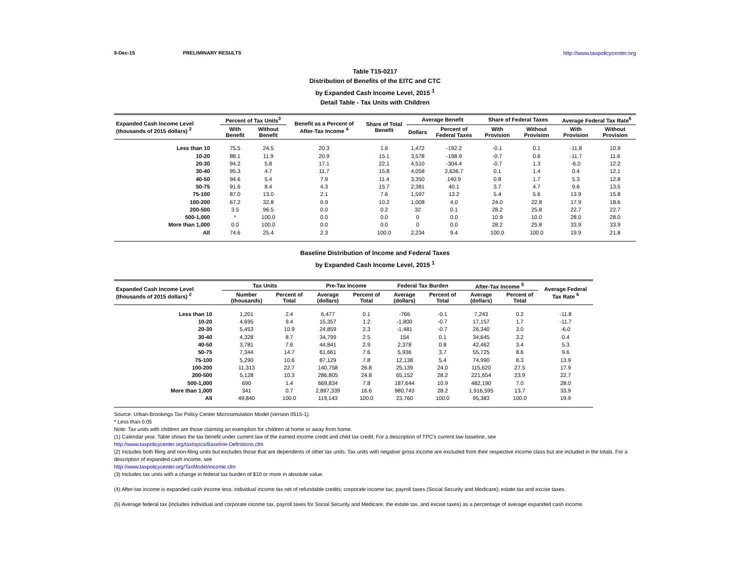9-Dec-15 PRELIMINARY RESULTS http://www.taxpolicycenter.org
Table T15-0217
Distribution of Benefits of the EITC and CTC
by Expanded Cash Income Level, 2015 <sup>1</sup>
Detail Table - Tax Units with Children
| Expanded Cash Income Level (thousands of 2015 dollars) <sup>2</sup> | Percent of Tax Units<sup>3</sup> | | Benefit as a Percent of After-Tax Income <sup>4</sup> | Share of Total Benefit | Average Benefit | | Share of Federal Taxes | | Average Federal Tax Rate<sup>6</sup> | |
| --- | --- | --- | --- | --- | --- | --- | --- | --- | --- | --- |
| | With Benefit | Without Benefit | | | Dollars | Percent of Federal Taxes | With Provision | Without Provision | With Provision | Without Provision |
| Less than 10 | 75.5 | 24.5 | 20.3 | 1.6 | 1,472 | -192.2 | -0.1 | 0.1 | -11.8 | 10.9 |
| 10-20 | 88.1 | 11.9 | 20.9 | 15.1 | 3,578 | -198.9 | -0.7 | 0.6 | -11.7 | 11.6 |
| 20-30 | 94.2 | 5.8 | 17.1 | 22.1 | 4,510 | -304.4 | -0.7 | 1.3 | -6.0 | 12.2 |
| 30-40 | 95.3 | 4.7 | 11.7 | 15.8 | 4,058 | 2,636.7 | 0.1 | 1.4 | 0.4 | 12.1 |
| 40-50 | 94.6 | 5.4 | 7.9 | 11.4 | 3,350 | 140.9 | 0.8 | 1.7 | 5.3 | 12.8 |
| 50-75 | 91.6 | 8.4 | 4.3 | 15.7 | 2,381 | 40.1 | 3.7 | 4.7 | 9.6 | 13.5 |
| 75-100 | 87.0 | 13.0 | 2.1 | 7.6 | 1,597 | 13.2 | 5.4 | 5.6 | 13.9 | 15.8 |
| 100-200 | 67.2 | 32.8 | 0.9 | 10.2 | 1,008 | 4.0 | 24.0 | 22.8 | 17.9 | 18.6 |
| 200-500 | 3.5 | 96.5 | 0.0 | 0.2 | 32 | 0.1 | 28.2 | 25.8 | 22.7 | 22.7 |
| 500-1,000 | * | 100.0 | 0.0 | 0.0 | 0 | 0.0 | 10.9 | 10.0 | 28.0 | 28.0 |
| More than 1,000 | 0.0 | 100.0 | 0.0 | 0.0 | 0 | 0.0 | 28.2 | 25.8 | 33.9 | 33.9 |
| All | 74.6 | 25.4 | 2.3 | 100.0 | 2,234 | 9.4 | 100.0 | 100.0 | 19.9 | 21.8 |
Baseline Distribution of Income and Federal Taxes
by Expanded Cash Income Level, 2015 <sup>1</sup>
| Expanded Cash Income Level (thousands of 2015 dollars) <sup>2</sup> | Tax Units | | Pre-Tax Income | | Federal Tax Burden | | After-Tax Income <sup>5</sup> | | Average Federal Tax Rate <sup>6</sup> |
| --- | --- | --- | --- | --- | --- | --- | --- | --- | --- |
| | Number (thousands) | Percent of Total | Average (dollars) | Percent of Total | Average (dollars) | Percent of Total | Average (dollars) | Percent of Total | |
| Less than 10 | 1,201 | 2.4 | 6,477 | 0.1 | -766 | -0.1 | 7,243 | 0.2 | -11.8 |
| 10-20 | 4,695 | 9.4 | 15,357 | 1.2 | -1,800 | -0.7 | 17,157 | 1.7 | -11.7 |
| 20-30 | 5,453 | 10.9 | 24,859 | 2.3 | -1,481 | -0.7 | 26,340 | 3.0 | -6.0 |
| 30-40 | 4,328 | 8.7 | 34,799 | 2.5 | 154 | 0.1 | 34,645 | 3.2 | 0.4 |
| 40-50 | 3,781 | 7.6 | 44,841 | 2.9 | 2,378 | 0.8 | 42,462 | 3.4 | 5.3 |
| 50-75 | 7,344 | 14.7 | 61,661 | 7.6 | 5,936 | 3.7 | 55,725 | 8.6 | 9.6 |
| 75-100 | 5,290 | 10.6 | 87,129 | 7.8 | 12,138 | 5.4 | 74,990 | 8.3 | 13.9 |
| 100-200 | 11,313 | 22.7 | 140,758 | 26.8 | 25,139 | 24.0 | 115,620 | 27.5 | 17.9 |
| 200-500 | 5,128 | 10.3 | 286,805 | 24.8 | 65,152 | 28.2 | 221,654 | 23.9 | 22.7 |
| 500-1,000 | 690 | 1.4 | 669,834 | 7.8 | 187,644 | 10.9 | 482,190 | 7.0 | 28.0 |
| More than 1,000 | 341 | 0.7 | 2,897,339 | 16.6 | 980,743 | 28.2 | 1,916,595 | 13.7 | 33.9 |
| All | 49,840 | 100.0 | 119,143 | 100.0 | 23,760 | 100.0 | 95,383 | 100.0 | 19.9 |
Source: Urban-Brookings Tax Policy Center Microsimulation Model (version 0515-1).
* Less than 0.05
Note: Tax units with children are those claiming an exemption for children at home or away from home.
(1) Calendar year. Table shows the tax benefit under current law of the earned income credit and child tax credit. For a description of TPC's current law baseline, see
http://www.taxpolicycenter.org/taxtopics/Baseline-Definitions.cfm
(2) Includes both filing and non-filing units but excludes those that are dependents of other tax units. Tax units with negative gross income are excluded from their respective income class but are included in the totals. For a description of expanded cash income, see
http://www.taxpolicycenter.org/TaxModel/income.cfm
(3) Includes tax units with a change in federal tax burden of $10 or more in absolute value.
(4) After-tax income is expanded cash income less: individual income tax net of refundable credits; corporate income tax; payroll taxes (Social Security and Medicare); estate tax and excise taxes.
(5) Average federal tax (includes individual and corporate income tax, payroll taxes for Social Security and Medicare, the estate tax, and excise taxes) as a percentage of average expanded cash income.